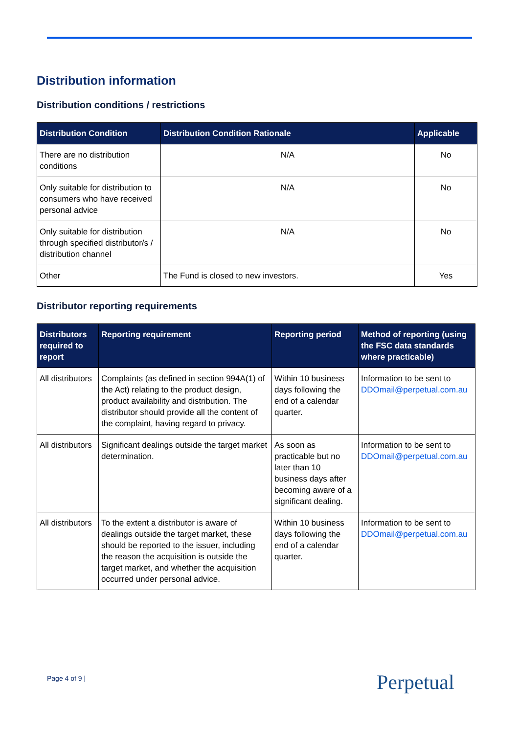Distribution information
Distribution conditions / restrictions
| Distribution Condition | Distribution Condition Rationale | Applicable |
| --- | --- | --- |
| There are no distribution conditions | N/A | No |
| Only suitable for distribution to consumers who have received personal advice | N/A | No |
| Only suitable for distribution through specified distributor/s / distribution channel | N/A | No |
| Other | The Fund is closed to new investors. | Yes |
Distributor reporting requirements
| Distributors required to report | Reporting requirement | Reporting period | Method of reporting (using the FSC data standards where practicable) |
| --- | --- | --- | --- |
| All distributors | Complaints (as defined in section 994A(1) of the Act) relating to the product design, product availability and distribution. The distributor should provide all the content of the complaint, having regard to privacy. | Within 10 business days following the end of a calendar quarter. | Information to be sent to DDOmail@perpetual.com.au |
| All distributors | Significant dealings outside the target market determination. | As soon as practicable but no later than 10 business days after becoming aware of a significant dealing. | Information to be sent to DDOmail@perpetual.com.au |
| All distributors | To the extent a distributor is aware of dealings outside the target market, these should be reported to the issuer, including the reason the acquisition is outside the target market, and whether the acquisition occurred under personal advice. | Within 10 business days following the end of a calendar quarter. | Information to be sent to DDOmail@perpetual.com.au |
Page 4 of 9 | Perpetual